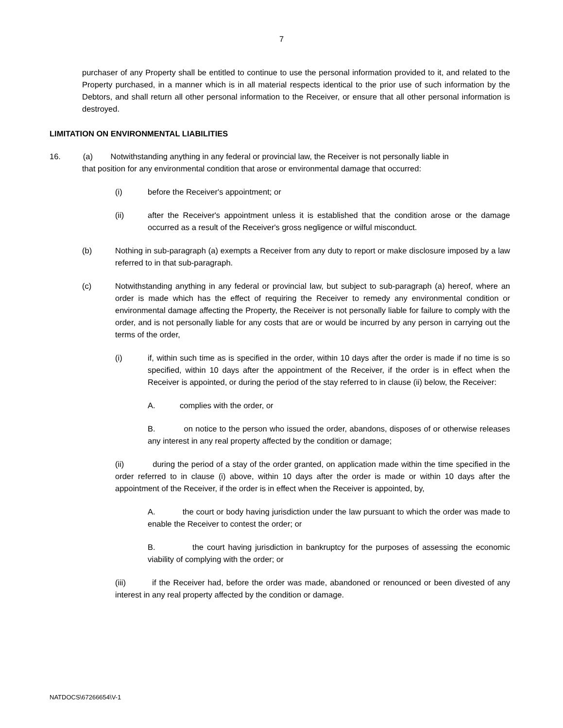7
purchaser of any Property shall be entitled to continue to use the personal information provided to it, and related to the Property purchased, in a manner which is in all material respects identical to the prior use of such information by the Debtors, and shall return all other personal information to the Receiver, or ensure that all other personal information is destroyed.
LIMITATION ON ENVIRONMENTAL LIABILITIES
16. (a) Notwithstanding anything in any federal or provincial law, the Receiver is not personally liable in
that position for any environmental condition that arose or environmental damage that occurred:
(i) before the Receiver's appointment; or
(ii) after the Receiver's appointment unless it is established that the condition arose or the damage occurred as a result of the Receiver's gross negligence or wilful misconduct.
(b) Nothing in sub-paragraph (a) exempts a Receiver from any duty to report or make disclosure imposed by a law referred to in that sub-paragraph.
(c) Notwithstanding anything in any federal or provincial law, but subject to sub-paragraph (a) hereof, where an order is made which has the effect of requiring the Receiver to remedy any environmental condition or environmental damage affecting the Property, the Receiver is not personally liable for failure to comply with the order, and is not personally liable for any costs that are or would be incurred by any person in carrying out the terms of the order,
(i) if, within such time as is specified in the order, within 10 days after the order is made if no time is so specified, within 10 days after the appointment of the Receiver, if the order is in effect when the Receiver is appointed, or during the period of the stay referred to in clause (ii) below, the Receiver:
A. complies with the order, or
B. on notice to the person who issued the order, abandons, disposes of or otherwise releases any interest in any real property affected by the condition or damage;
(ii) during the period of a stay of the order granted, on application made within the time specified in the order referred to in clause (i) above, within 10 days after the order is made or within 10 days after the appointment of the Receiver, if the order is in effect when the Receiver is appointed, by,
A. the court or body having jurisdiction under the law pursuant to which the order was made to enable the Receiver to contest the order; or
B. the court having jurisdiction in bankruptcy for the purposes of assessing the economic viability of complying with the order; or
(iii) if the Receiver had, before the order was made, abandoned or renounced or been divested of any interest in any real property affected by the condition or damage.
NATDOCS\67266654\V-1